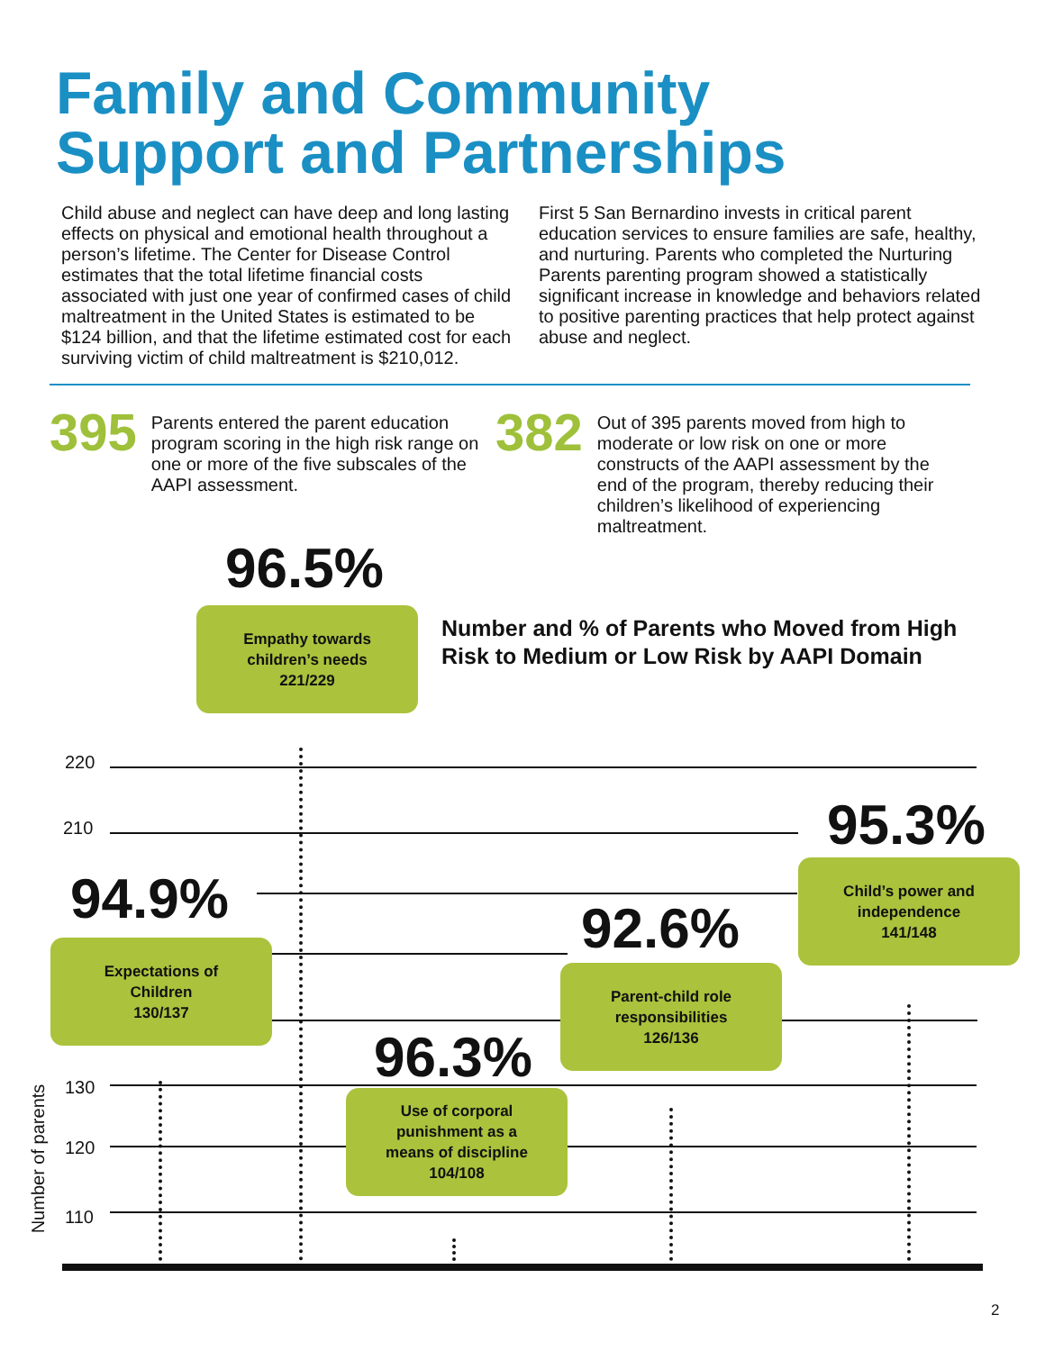Family and Community
Support and Partnerships
Child abuse and neglect can have deep and long lasting effects on physical and emotional health throughout a person’s lifetime. The Center for Disease Control estimates that the total lifetime financial costs associated with just one year of confirmed cases of child maltreatment in the United States is estimated to be $124 billion, and that the lifetime estimated cost for each surviving victim of child maltreatment is $210,012.
First 5 San Bernardino invests in critical parent education services to ensure families are safe, healthy, and nurturing. Parents who completed the Nurturing Parents parenting program showed a statistically significant increase in knowledge and behaviors related to positive parenting practices that help protect against abuse and neglect.
395
Parents entered the parent education program scoring in the high risk range on one or more of the five subscales of the AAPI assessment.
382
Out of 395 parents moved from high to moderate or low risk on one or more constructs of the AAPI assessment by the end of the program, thereby reducing their children’s likelihood of experiencing maltreatment.
Number and % of Parents who Moved from High Risk to Medium or Low Risk by AAPI Domain
220
210
130
120
110
Number of parents
96.5%
Empathy towards
children’s needs
221/229
94.9%
Expectations of
Children
130/137
96.3%
Use of corporal
punishment as a
means of discipline
104/108
92.6%
Parent-child role
responsibilities
126/136
95.3%
Child’s power and
independence
141/148
2